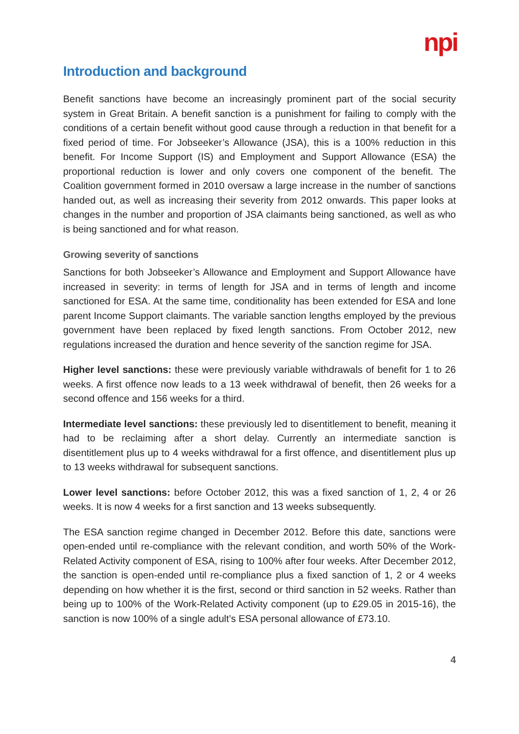npi
Introduction and background
Benefit sanctions have become an increasingly prominent part of the social security system in Great Britain. A benefit sanction is a punishment for failing to comply with the conditions of a certain benefit without good cause through a reduction in that benefit for a fixed period of time. For Jobseeker’s Allowance (JSA), this is a 100% reduction in this benefit. For Income Support (IS) and Employment and Support Allowance (ESA) the proportional reduction is lower and only covers one component of the benefit. The Coalition government formed in 2010 oversaw a large increase in the number of sanctions handed out, as well as increasing their severity from 2012 onwards. This paper looks at changes in the number and proportion of JSA claimants being sanctioned, as well as who is being sanctioned and for what reason.
Growing severity of sanctions
Sanctions for both Jobseeker’s Allowance and Employment and Support Allowance have increased in severity: in terms of length for JSA and in terms of length and income sanctioned for ESA. At the same time, conditionality has been extended for ESA and lone parent Income Support claimants. The variable sanction lengths employed by the previous government have been replaced by fixed length sanctions. From October 2012, new regulations increased the duration and hence severity of the sanction regime for JSA.
Higher level sanctions: these were previously variable withdrawals of benefit for 1 to 26 weeks. A first offence now leads to a 13 week withdrawal of benefit, then 26 weeks for a second offence and 156 weeks for a third.
Intermediate level sanctions: these previously led to disentitlement to benefit, meaning it had to be reclaiming after a short delay. Currently an intermediate sanction is disentitlement plus up to 4 weeks withdrawal for a first offence, and disentitlement plus up to 13 weeks withdrawal for subsequent sanctions.
Lower level sanctions: before October 2012, this was a fixed sanction of 1, 2, 4 or 26 weeks. It is now 4 weeks for a first sanction and 13 weeks subsequently.
The ESA sanction regime changed in December 2012. Before this date, sanctions were open-ended until re-compliance with the relevant condition, and worth 50% of the Work-Related Activity component of ESA, rising to 100% after four weeks. After December 2012, the sanction is open-ended until re-compliance plus a fixed sanction of 1, 2 or 4 weeks depending on how whether it is the first, second or third sanction in 52 weeks. Rather than being up to 100% of the Work-Related Activity component (up to £29.05 in 2015-16), the sanction is now 100% of a single adult’s ESA personal allowance of £73.10.
4